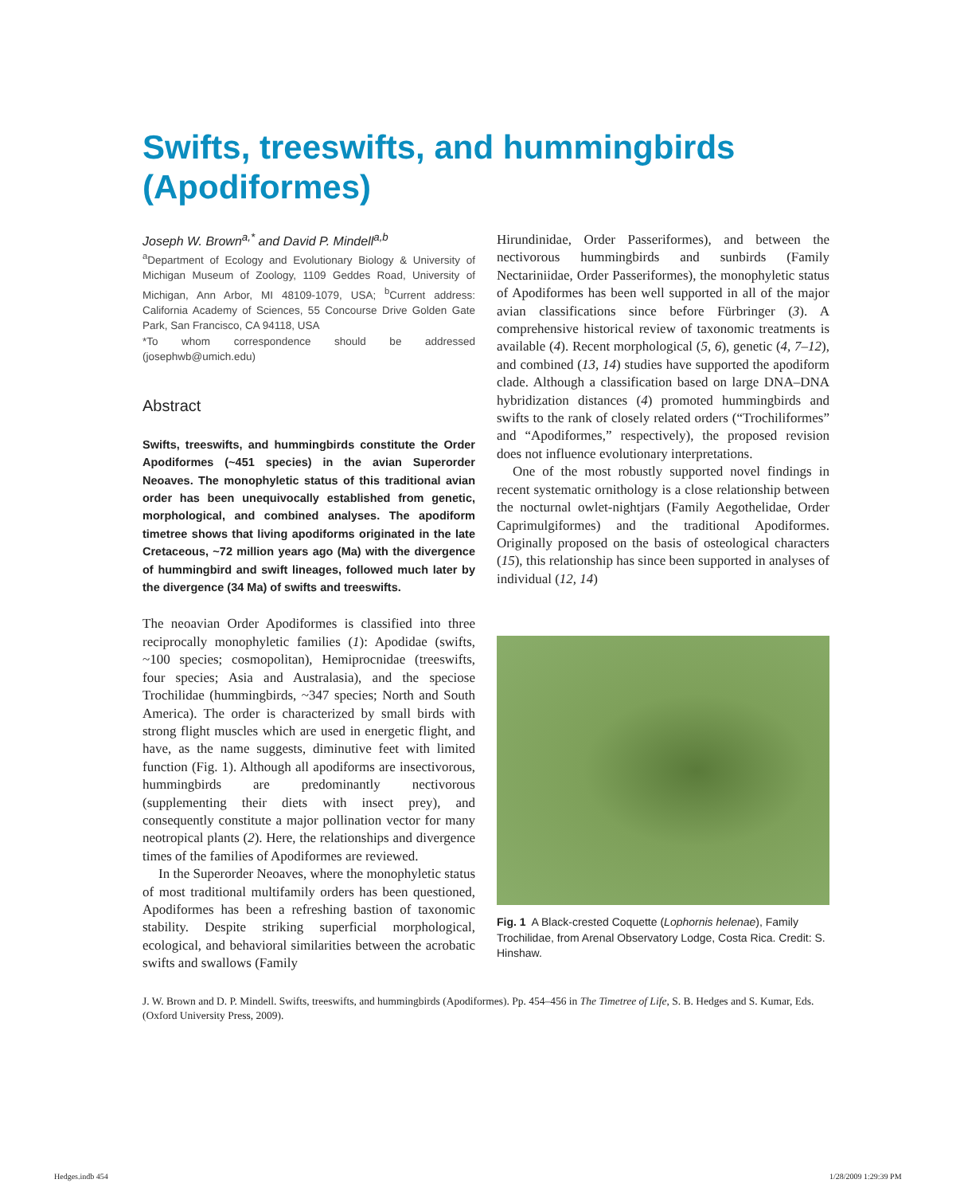Swifts, treeswifts, and hummingbirds (Apodiformes)
Joseph W. Brown<sup>a,*</sup> and David P. Mindell<sup>a,b</sup>
<sup>a</sup> Department of Ecology and Evolutionary Biology & University of Michigan Museum of Zoology, 1109 Geddes Road, University of Michigan, Ann Arbor, MI 48109-1079, USA; <sup>b</sup>Current address: California Academy of Sciences, 55 Concourse Drive Golden Gate Park, San Francisco, CA 94118, USA
*To whom correspondence should be addressed (josephwb@umich.edu)
Abstract
Swifts, treeswifts, and hummingbirds constitute the Order Apodiformes (~451 species) in the avian Superorder Neoaves. The monophyletic status of this traditional avian order has been unequivocally established from genetic, morphological, and combined analyses. The apodiform timetree shows that living apodiforms originated in the late Cretaceous, ~72 million years ago (Ma) with the divergence of hummingbird and swift lineages, followed much later by the divergence (34 Ma) of swifts and treeswifts.
The neoavian Order Apodiformes is classified into three reciprocally monophyletic families (1): Apodidae (swifts, ~100 species; cosmopolitan), Hemiprocnidae (treeswifts, four species; Asia and Australasia), and the speciose Trochilidae (hummingbirds, ~347 species; North and South America). The order is characterized by small birds with strong flight muscles which are used in energetic flight, and have, as the name suggests, diminutive feet with limited function (Fig. 1). Although all apodiforms are insectivorous, hummingbirds are predominantly nectivorous (supplementing their diets with insect prey), and consequently constitute a major pollination vector for many neotropical plants (2). Here, the relationships and divergence times of the families of Apodiformes are reviewed.
In the Superorder Neoaves, where the monophyletic status of most traditional multifamily orders has been questioned, Apodiformes has been a refreshing bastion of taxonomic stability. Despite striking superficial morphological, ecological, and behavioral similarities between the acrobatic swifts and swallows (Family
Hirundinidae, Order Passeriformes), and between the nectivorous hummingbirds and sunbirds (Family Nectariniidae, Order Passeriformes), the monophyletic status of Apodiformes has been well supported in all of the major avian classifications since before Fürbringer (3). A comprehensive historical review of taxonomic treatments is available (4). Recent morphological (5, 6), genetic (4, 7–12), and combined (13, 14) studies have supported the apodiform clade. Although a classification based on large DNA–DNA hybridization distances (4) promoted hummingbirds and swifts to the rank of closely related orders (“Trochiliformes” and “Apodiformes,” respectively), the proposed revision does not influence evolutionary interpretations.
One of the most robustly supported novel findings in recent systematic ornithology is a close relationship between the nocturnal owlet-nightjars (Family Aegothelidae, Order Caprimulgiformes) and the traditional Apodiformes. Originally proposed on the basis of osteological characters (15), this relationship has since been supported in analyses of individual (12, 14)
Fig. 1 A Black-crested Coquette (Lophornis helenae), Family Trochilidae, from Arenal Observatory Lodge, Costa Rica. Credit: S. Hinshaw.
J. W. Brown and D. P. Mindell. Swifts, treeswifts, and hummingbirds (Apodiformes). Pp. 454–456 in The Timetree of Life, S. B. Hedges and S. Kumar, Eds. (Oxford University Press, 2009).
Hedges.indb 454 1/28/2009 1:29:39 PM